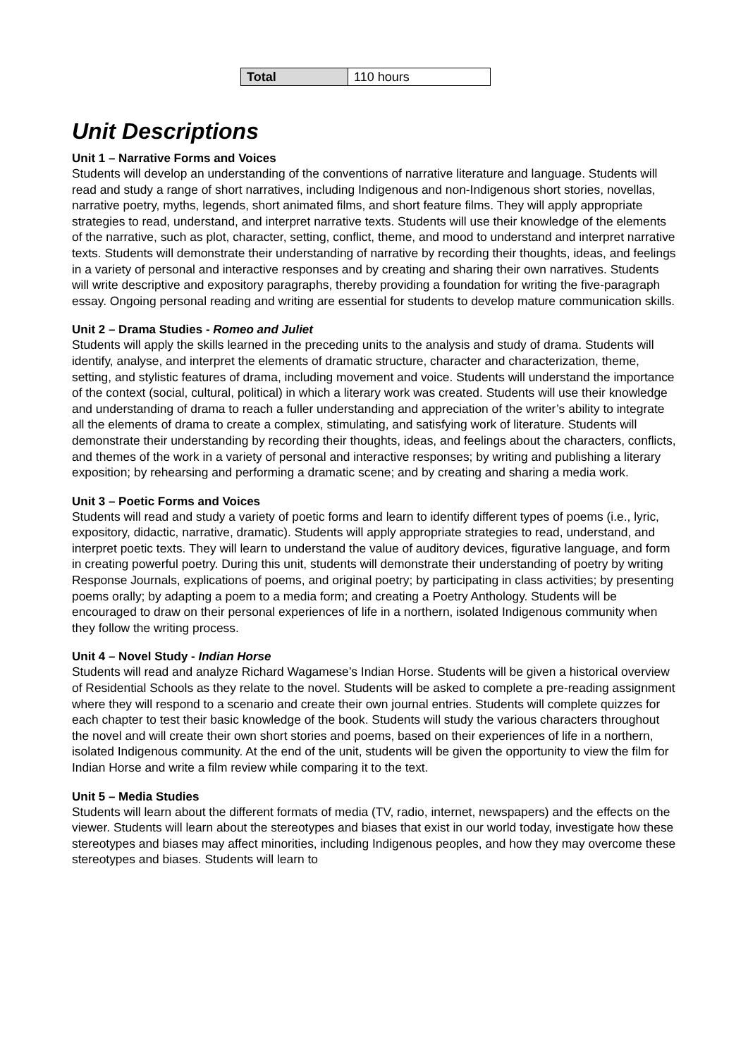| Total | 110 hours |
Unit Descriptions
Unit 1 – Narrative Forms and Voices
Students will develop an understanding of the conventions of narrative literature and language. Students will read and study a range of short narratives, including Indigenous and non-Indigenous short stories, novellas, narrative poetry, myths, legends, short animated films, and short feature films. They will apply appropriate strategies to read, understand, and interpret narrative texts. Students will use their knowledge of the elements of the narrative, such as plot, character, setting, conflict, theme, and mood to understand and interpret narrative texts. Students will demonstrate their understanding of narrative by recording their thoughts, ideas, and feelings in a variety of personal and interactive responses and by creating and sharing their own narratives. Students will write descriptive and expository paragraphs, thereby providing a foundation for writing the five-paragraph essay. Ongoing personal reading and writing are essential for students to develop mature communication skills.
Unit 2 – Drama Studies - Romeo and Juliet
Students will apply the skills learned in the preceding units to the analysis and study of drama. Students will identify, analyse, and interpret the elements of dramatic structure, character and characterization, theme, setting, and stylistic features of drama, including movement and voice. Students will understand the importance of the context (social, cultural, political) in which a literary work was created. Students will use their knowledge and understanding of drama to reach a fuller understanding and appreciation of the writer’s ability to integrate all the elements of drama to create a complex, stimulating, and satisfying work of literature. Students will demonstrate their understanding by recording their thoughts, ideas, and feelings about the characters, conflicts, and themes of the work in a variety of personal and interactive responses; by writing and publishing a literary exposition; by rehearsing and performing a dramatic scene; and by creating and sharing a media work.
Unit 3 – Poetic Forms and Voices
Students will read and study a variety of poetic forms and learn to identify different types of poems (i.e., lyric, expository, didactic, narrative, dramatic). Students will apply appropriate strategies to read, understand, and interpret poetic texts. They will learn to understand the value of auditory devices, figurative language, and form in creating powerful poetry. During this unit, students will demonstrate their understanding of poetry by writing Response Journals, explications of poems, and original poetry; by participating in class activities; by presenting poems orally; by adapting a poem to a media form; and creating a Poetry Anthology. Students will be encouraged to draw on their personal experiences of life in a northern, isolated Indigenous community when they follow the writing process.
Unit 4 – Novel Study - Indian Horse
Students will read and analyze Richard Wagamese’s Indian Horse. Students will be given a historical overview of Residential Schools as they relate to the novel. Students will be asked to complete a pre-reading assignment where they will respond to a scenario and create their own journal entries. Students will complete quizzes for each chapter to test their basic knowledge of the book. Students will study the various characters throughout the novel and will create their own short stories and poems, based on their experiences of life in a northern, isolated Indigenous community. At the end of the unit, students will be given the opportunity to view the film for Indian Horse and write a film review while comparing it to the text.
Unit 5 – Media Studies
Students will learn about the different formats of media (TV, radio, internet, newspapers) and the effects on the viewer. Students will learn about the stereotypes and biases that exist in our world today, investigate how these stereotypes and biases may affect minorities, including Indigenous peoples, and how they may overcome these stereotypes and biases. Students will learn to